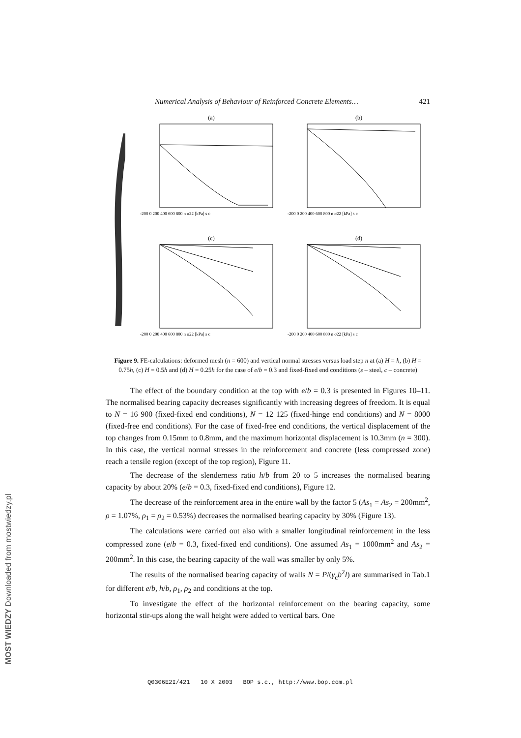Numerical Analysis of Behaviour of Reinforced Concrete Elements… 421
(a)
-200 0 200 400 600 800 n σ22 [kPa] s c
(b)
-200 0 200 400 600 800 n σ22 [kPa] s c
(c)
-200 0 200 400 600 800 n σ22 [kPa] s c
(d)
-200 0 200 400 600 800 n σ22 [kPa] s c
Figure 9. FE-calculations: deformed mesh (n = 600) and vertical normal stresses versus load step n at (a) H = h, (b) H = 0.75h, (c) H = 0.5h and (d) H = 0.25h for the case of e/b = 0.3 and fixed-fixed end conditions (s – steel, c – concrete)
The effect of the boundary condition at the top with e/b = 0.3 is presented in Figures 10–11. The normalised bearing capacity decreases significantly with increasing degrees of freedom. It is equal to N = 16 900 (fixed-fixed end conditions), N = 12 125 (fixed-hinge end conditions) and N = 8000 (fixed-free end conditions). For the case of fixed-free end conditions, the vertical displacement of the top changes from 0.15mm to 0.8mm, and the maximum horizontal displacement is 10.3mm (n = 300). In this case, the vertical normal stresses in the reinforcement and concrete (less compressed zone) reach a tensile region (except of the top region), Figure 11.
The decrease of the slenderness ratio h/b from 20 to 5 increases the normalised bearing capacity by about 20% (e/b = 0.3, fixed-fixed end conditions), Figure 12.
The decrease of the reinforcement area in the entire wall by the factor 5 (As<sub>1</sub> = As<sub>2</sub> = 200mm<sup>2</sup>, ρ = 1.07%, ρ<sub>1</sub> = ρ<sub>2</sub> = 0.53%) decreases the normalised bearing capacity by 30% (Figure 13).
The calculations were carried out also with a smaller longitudinal reinforcement in the less compressed zone (e/b = 0.3, fixed-fixed end conditions). One assumed As<sub>1</sub> = 1000mm<sup>2</sup> and As<sub>2</sub> = 200mm<sup>2</sup>. In this case, the bearing capacity of the wall was smaller by only 5%.
The results of the normalised bearing capacity of walls N = P/(γ<sub>c</sub>b<sup>2</sup>l) are summarised in Tab.1 for different e/b, h/b, ρ<sub>1</sub>, ρ<sub>2</sub> and conditions at the top.
To investigate the effect of the horizontal reinforcement on the bearing capacity, some horizontal stir-ups along the wall height were added to vertical bars. One
Q0306E2I/421 10 X 2003 BOP s.c., http://www.bop.com.pl
MOST WIEDZY Downloaded from mostwiedzy.pl